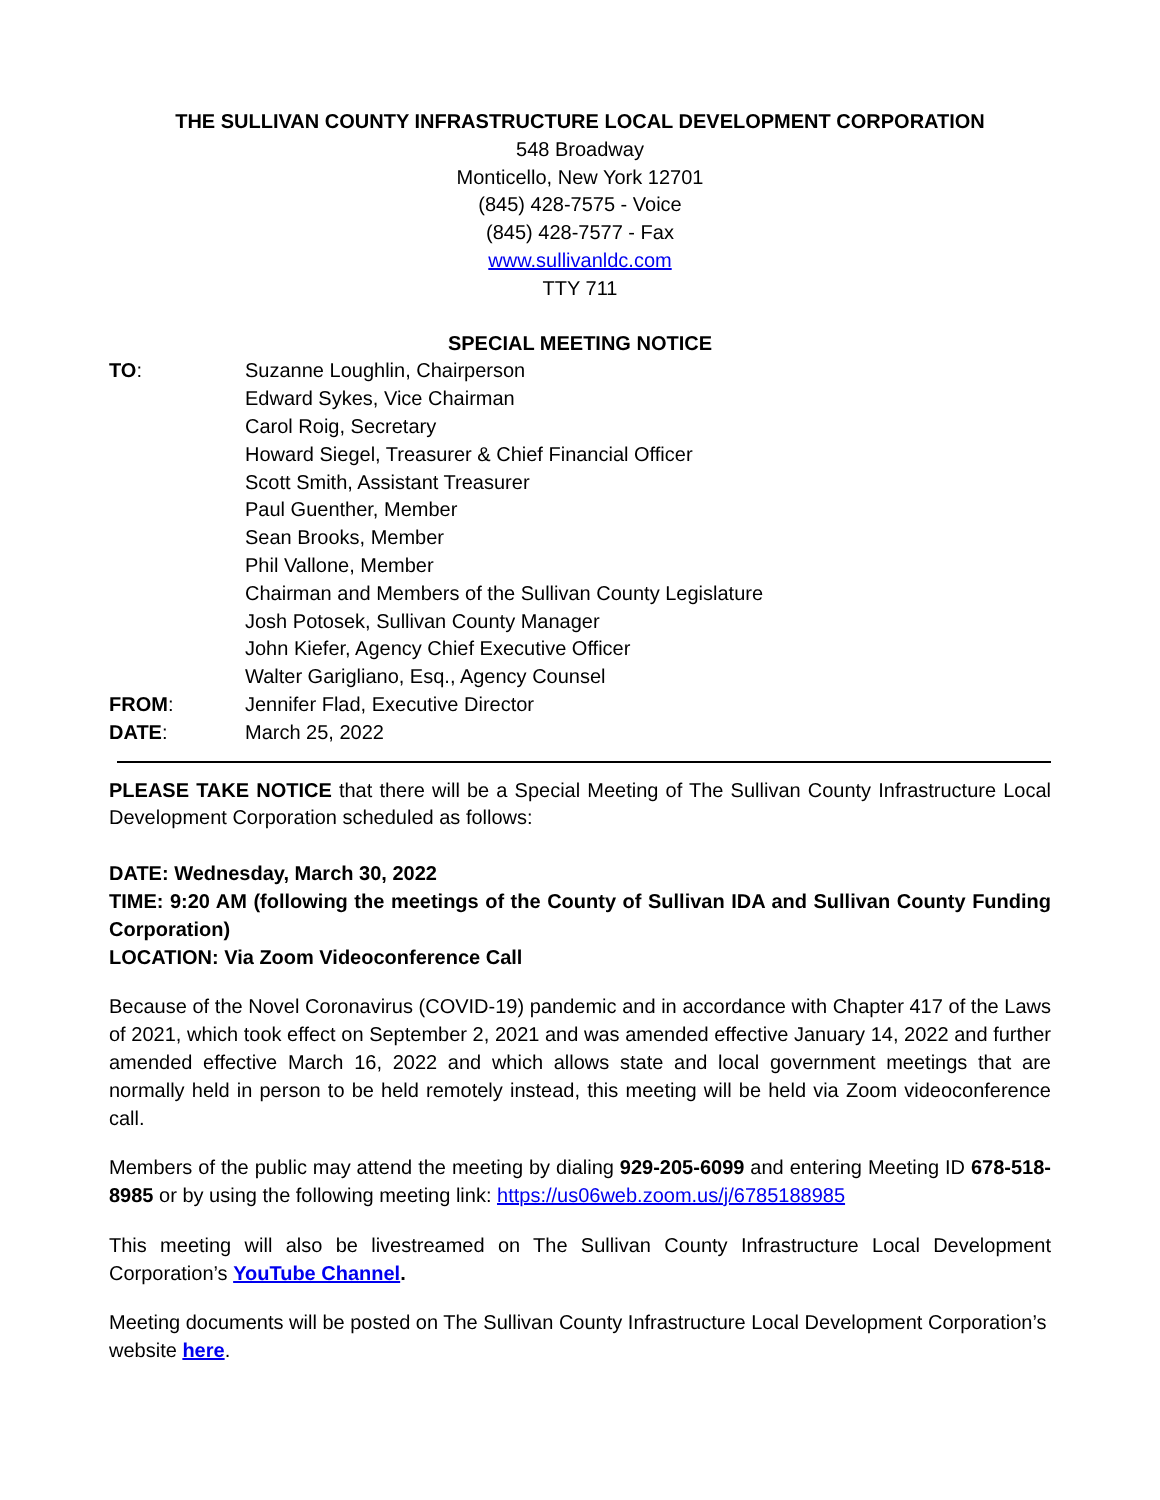THE SULLIVAN COUNTY INFRASTRUCTURE LOCAL DEVELOPMENT CORPORATION
548 Broadway
Monticello, New York 12701
(845) 428-7575 - Voice
(845) 428-7577 - Fax
www.sullivanldc.com
TTY 711
SPECIAL MEETING NOTICE
| TO : | Suzanne Loughlin, Chairperson Edward Sykes, Vice Chairman Carol Roig, Secretary Howard Siegel, Treasurer & Chief Financial Officer Scott Smith, Assistant Treasurer Paul Guenther, Member Sean Brooks, Member Phil Vallone, Member Chairman and Members of the Sullivan County Legislature Josh Potosek, Sullivan County Manager John Kiefer, Agency Chief Executive Officer Walter Garigliano, Esq., Agency Counsel |
| FROM : | Jennifer Flad, Executive Director |
| DATE : | March 25, 2022 |
PLEASE TAKE NOTICE that there will be a Special Meeting of The Sullivan County Infrastructure Local Development Corporation scheduled as follows:
DATE: Wednesday, March 30, 2022
TIME: 9:20 AM (following the meetings of the County of Sullivan IDA and Sullivan County Funding Corporation)
LOCATION: Via Zoom Videoconference Call
Because of the Novel Coronavirus (COVID-19) pandemic and in accordance with Chapter 417 of the Laws of 2021, which took effect on September 2, 2021 and was amended effective January 14, 2022 and further amended effective March 16, 2022 and which allows state and local government meetings that are normally held in person to be held remotely instead, this meeting will be held via Zoom videoconference call.
Members of the public may attend the meeting by dialing 929-205-6099 and entering Meeting ID 678-518-8985 or by using the following meeting link: https://us06web.zoom.us/j/6785188985
This meeting will also be livestreamed on The Sullivan County Infrastructure Local Development Corporation’s YouTube Channel.
Meeting documents will be posted on The Sullivan County Infrastructure Local Development Corporation’s website here.